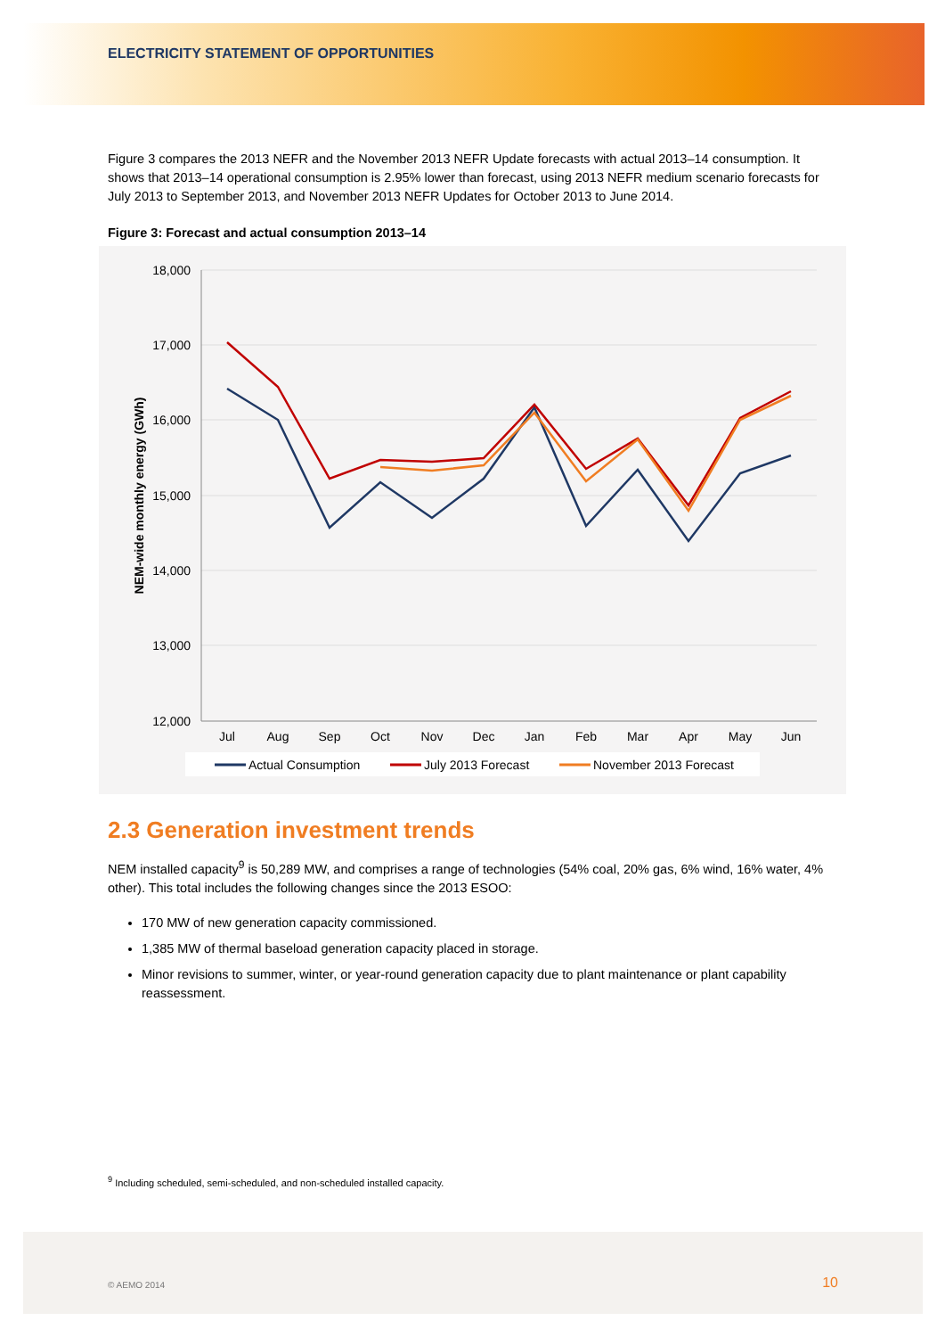ELECTRICITY STATEMENT OF OPPORTUNITIES
Figure 3 compares the 2013 NEFR and the November 2013 NEFR Update forecasts with actual 2013–14 consumption. It shows that 2013–14 operational consumption is 2.95% lower than forecast, using 2013 NEFR medium scenario forecasts for July 2013 to September 2013, and November 2013 NEFR Updates for October 2013 to June 2014.
Figure 3: Forecast and actual consumption 2013–14
18,000
17,000
16,000
15,000
14,000
13,000
12,000
NEM-wide monthly energy (GWh)
Jul
Aug
Sep
Oct
Nov
Dec
Jan
Feb
Mar
Apr
May
Jun
Actual Consumption
July 2013 Forecast
November 2013 Forecast
2.3 Generation investment trends
NEM installed capacity<sup>9</sup> is 50,289 MW, and comprises a range of technologies (54% coal, 20% gas, 6% wind, 16% water, 4% other). This total includes the following changes since the 2013 ESOO:
170 MW of new generation capacity commissioned.
1,385 MW of thermal baseload generation capacity placed in storage.
Minor revisions to summer, winter, or year-round generation capacity due to plant maintenance or plant capability reassessment.
<sup>9</sup> Including scheduled, semi-scheduled, and non-scheduled installed capacity.
© AEMO 2014 10